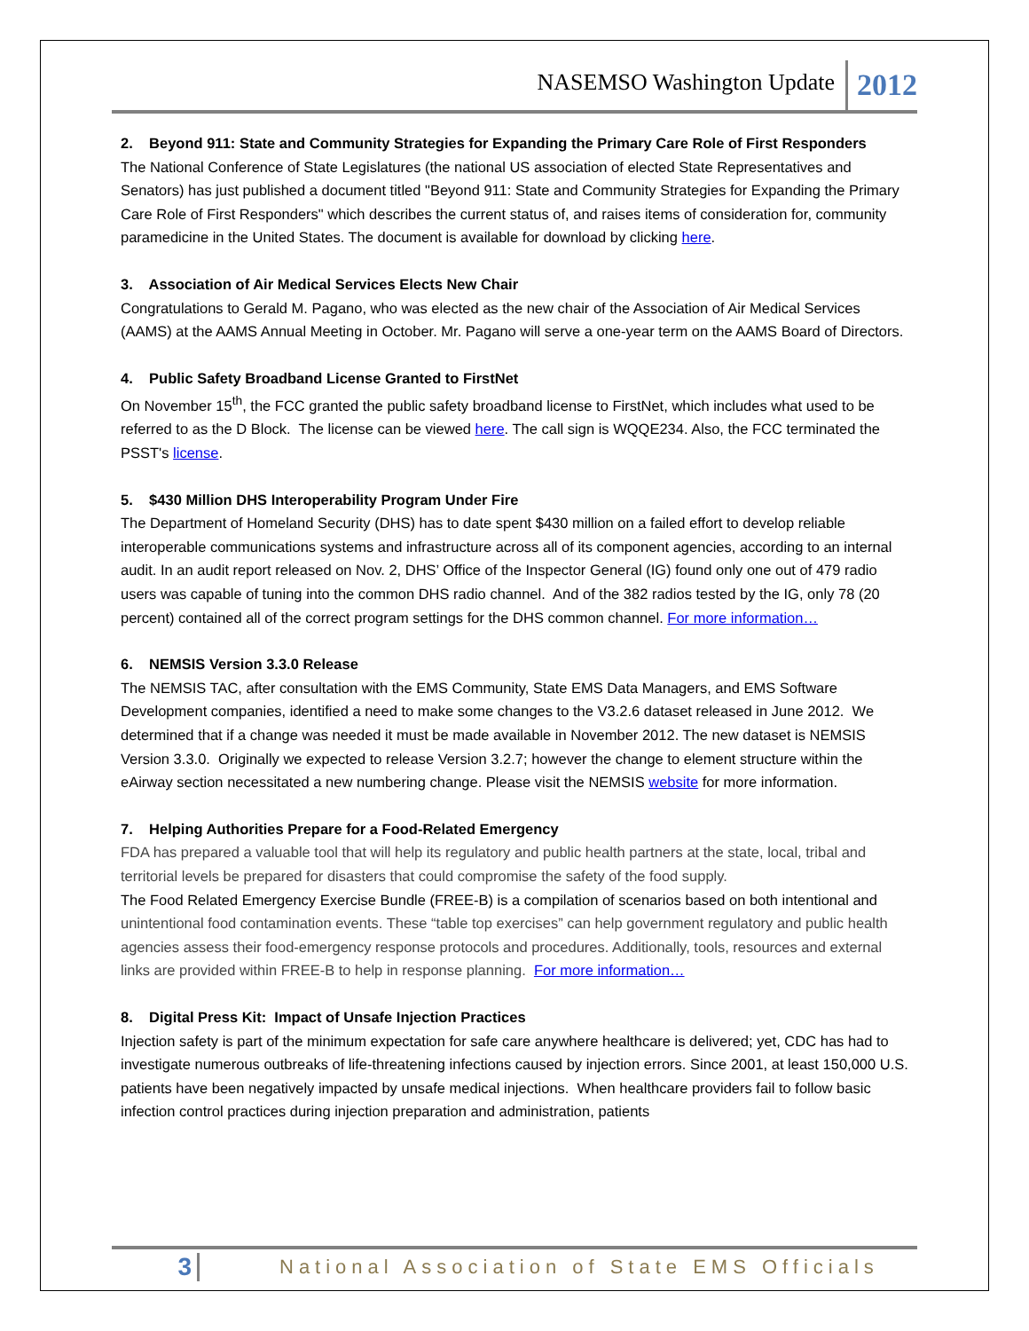NASEMSO Washington Update 2012
2. Beyond 911: State and Community Strategies for Expanding the Primary Care Role of First Responders
The National Conference of State Legislatures (the national US association of elected State Representatives and Senators) has just published a document titled "Beyond 911: State and Community Strategies for Expanding the Primary Care Role of First Responders" which describes the current status of, and raises items of consideration for, community paramedicine in the United States. The document is available for download by clicking here.
3. Association of Air Medical Services Elects New Chair
Congratulations to Gerald M. Pagano, who was elected as the new chair of the Association of Air Medical Services (AAMS) at the AAMS Annual Meeting in October. Mr. Pagano will serve a one-year term on the AAMS Board of Directors.
4. Public Safety Broadband License Granted to FirstNet
On November 15<sup>th</sup>, the FCC granted the public safety broadband license to FirstNet, which includes what used to be referred to as the D Block. The license can be viewed here. The call sign is WQQE234. Also, the FCC terminated the PSST's license.
5. $430 Million DHS Interoperability Program Under Fire
The Department of Homeland Security (DHS) has to date spent $430 million on a failed effort to develop reliable interoperable communications systems and infrastructure across all of its component agencies, according to an internal audit. In an audit report released on Nov. 2, DHS’ Office of the Inspector General (IG) found only one out of 479 radio users was capable of tuning into the common DHS radio channel. And of the 382 radios tested by the IG, only 78 (20 percent) contained all of the correct program settings for the DHS common channel. For more information…
6. NEMSIS Version 3.3.0 Release
The NEMSIS TAC, after consultation with the EMS Community, State EMS Data Managers, and EMS Software Development companies, identified a need to make some changes to the V3.2.6 dataset released in June 2012. We determined that if a change was needed it must be made available in November 2012. The new dataset is NEMSIS Version 3.3.0. Originally we expected to release Version 3.2.7; however the change to element structure within the eAirway section necessitated a new numbering change. Please visit the NEMSIS website for more information.
7. Helping Authorities Prepare for a Food-Related Emergency
FDA has prepared a valuable tool that will help its regulatory and public health partners at the state, local, tribal and territorial levels be prepared for disasters that could compromise the safety of the food supply.
The Food Related Emergency Exercise Bundle (FREE-B) is a compilation of scenarios based on both intentional and unintentional food contamination events. These “table top exercises” can help government regulatory and public health agencies assess their food-emergency response protocols and procedures. Additionally, tools, resources and external links are provided within FREE-B to help in response planning. For more information…
8. Digital Press Kit: Impact of Unsafe Injection Practices
Injection safety is part of the minimum expectation for safe care anywhere healthcare is delivered; yet, CDC has had to investigate numerous outbreaks of life-threatening infections caused by injection errors. Since 2001, at least 150,000 U.S. patients have been negatively impacted by unsafe medical injections. When healthcare providers fail to follow basic infection control practices during injection preparation and administration, patients
3 National Association of State EMS Officials